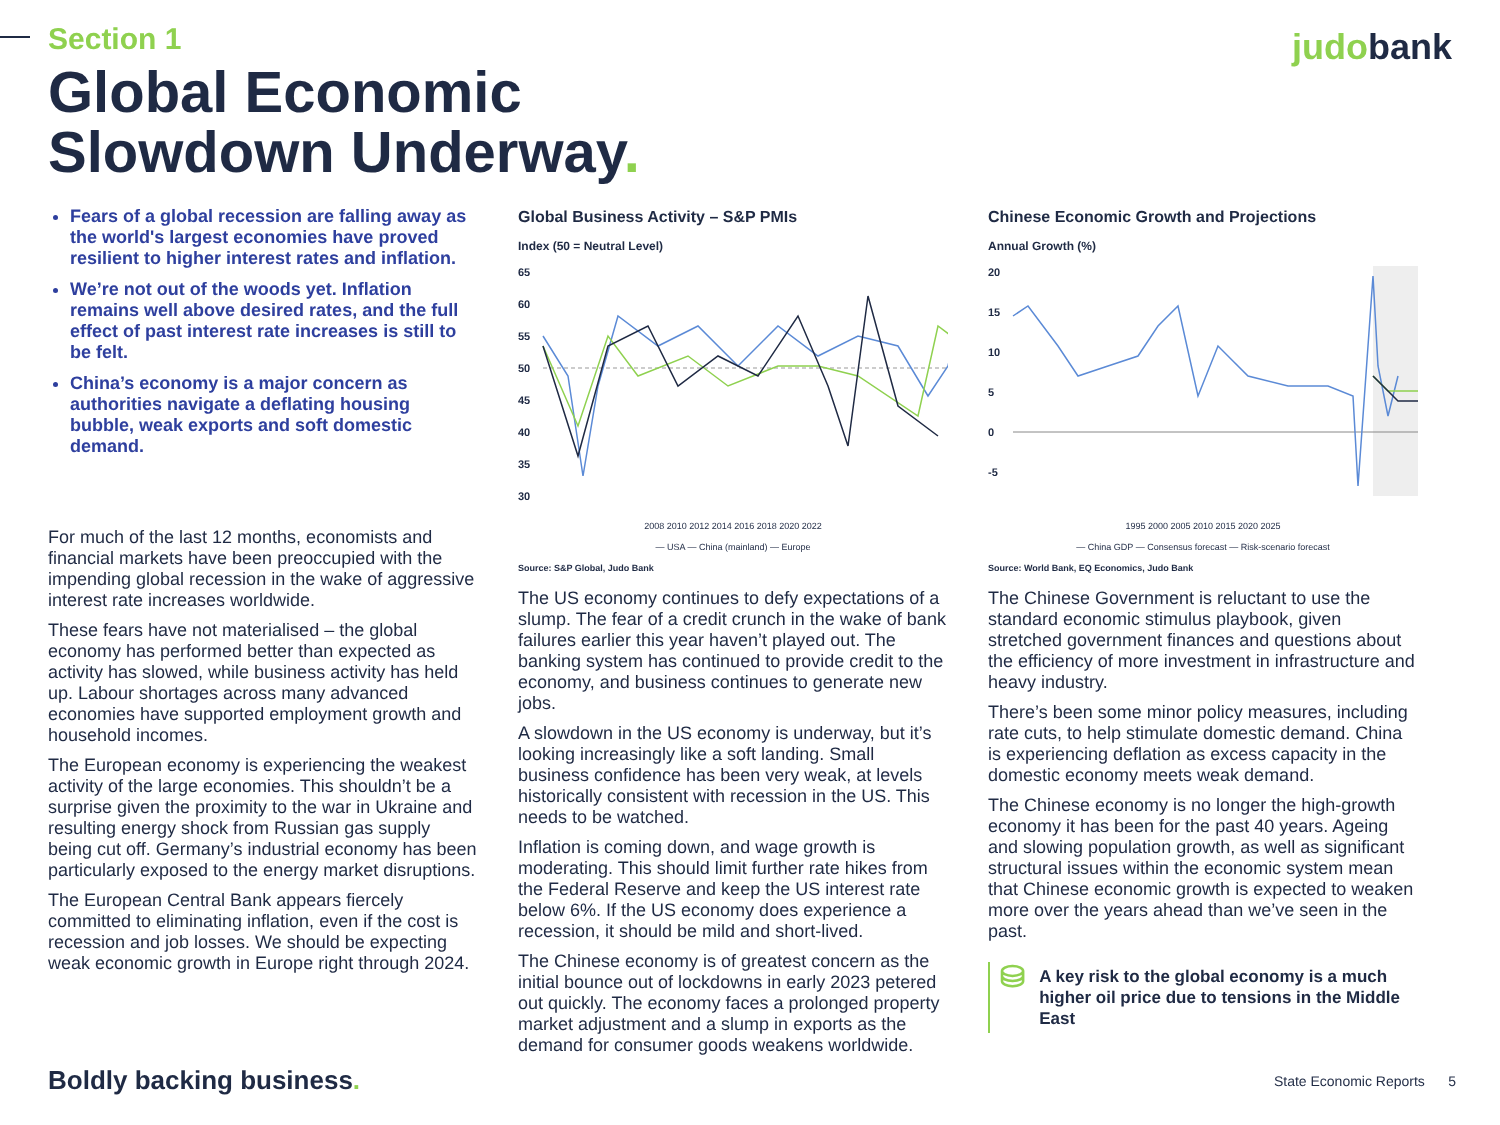Section 1 judobank
Global Economic
Slowdown Underway.
Fears of a global recession are falling away as the world's largest economies have proved resilient to higher interest rates and inflation.
We’re not out of the woods yet. Inflation remains well above desired rates, and the full effect of past interest rate increases is still to be felt.
China’s economy is a major concern as authorities navigate a deflating housing bubble, weak exports and soft domestic demand.
For much of the last 12 months, economists and financial markets have been preoccupied with the impending global recession in the wake of aggressive interest rate increases worldwide.
These fears have not materialised – the global economy has performed better than expected as activity has slowed, while business activity has held up. Labour shortages across many advanced economies have supported employment growth and household incomes.
The European economy is experiencing the weakest activity of the large economies. This shouldn’t be a surprise given the proximity to the war in Ukraine and resulting energy shock from Russian gas supply being cut off. Germany’s industrial economy has been particularly exposed to the energy market disruptions.
The European Central Bank appears fiercely committed to eliminating inflation, even if the cost is recession and job losses. We should be expecting weak economic growth in Europe right through 2024.
Global Business Activity – S&P PMIs
Index (50 = Neutral Level)
65
60
55
50
45
40
35
30
2008 2010 2012 2014 2016 2018 2020 2022
— USA — China (mainland) — Europe
Source: S&P Global, Judo Bank
The US economy continues to defy expectations of a slump. The fear of a credit crunch in the wake of bank failures earlier this year haven’t played out. The banking system has continued to provide credit to the economy, and business continues to generate new jobs.
A slowdown in the US economy is underway, but it’s looking increasingly like a soft landing. Small business confidence has been very weak, at levels historically consistent with recession in the US. This needs to be watched.
Inflation is coming down, and wage growth is moderating. This should limit further rate hikes from the Federal Reserve and keep the US interest rate below 6%. If the US economy does experience a recession, it should be mild and short-lived.
The Chinese economy is of greatest concern as the initial bounce out of lockdowns in early 2023 petered out quickly. The economy faces a prolonged property market adjustment and a slump in exports as the demand for consumer goods weakens worldwide.
Chinese Economic Growth and Projections
Annual Growth (%)
20
15
10
5
0
-5
1995 2000 2005 2010 2015 2020 2025
— China GDP — Consensus forecast — Risk-scenario forecast
Source: World Bank, EQ Economics, Judo Bank
The Chinese Government is reluctant to use the standard economic stimulus playbook, given stretched government finances and questions about the efficiency of more investment in infrastructure and heavy industry.
There’s been some minor policy measures, including rate cuts, to help stimulate domestic demand. China is experiencing deflation as excess capacity in the domestic economy meets weak demand.
The Chinese economy is no longer the high-growth economy it has been for the past 40 years. Ageing and slowing population growth, as well as significant structural issues within the economic system mean that Chinese economic growth is expected to weaken more over the years ahead than we’ve seen in the past.
⛁
A key risk to the global economy is a much higher oil price due to tensions in the Middle East
Boldly backing business. State Economic Reports 5